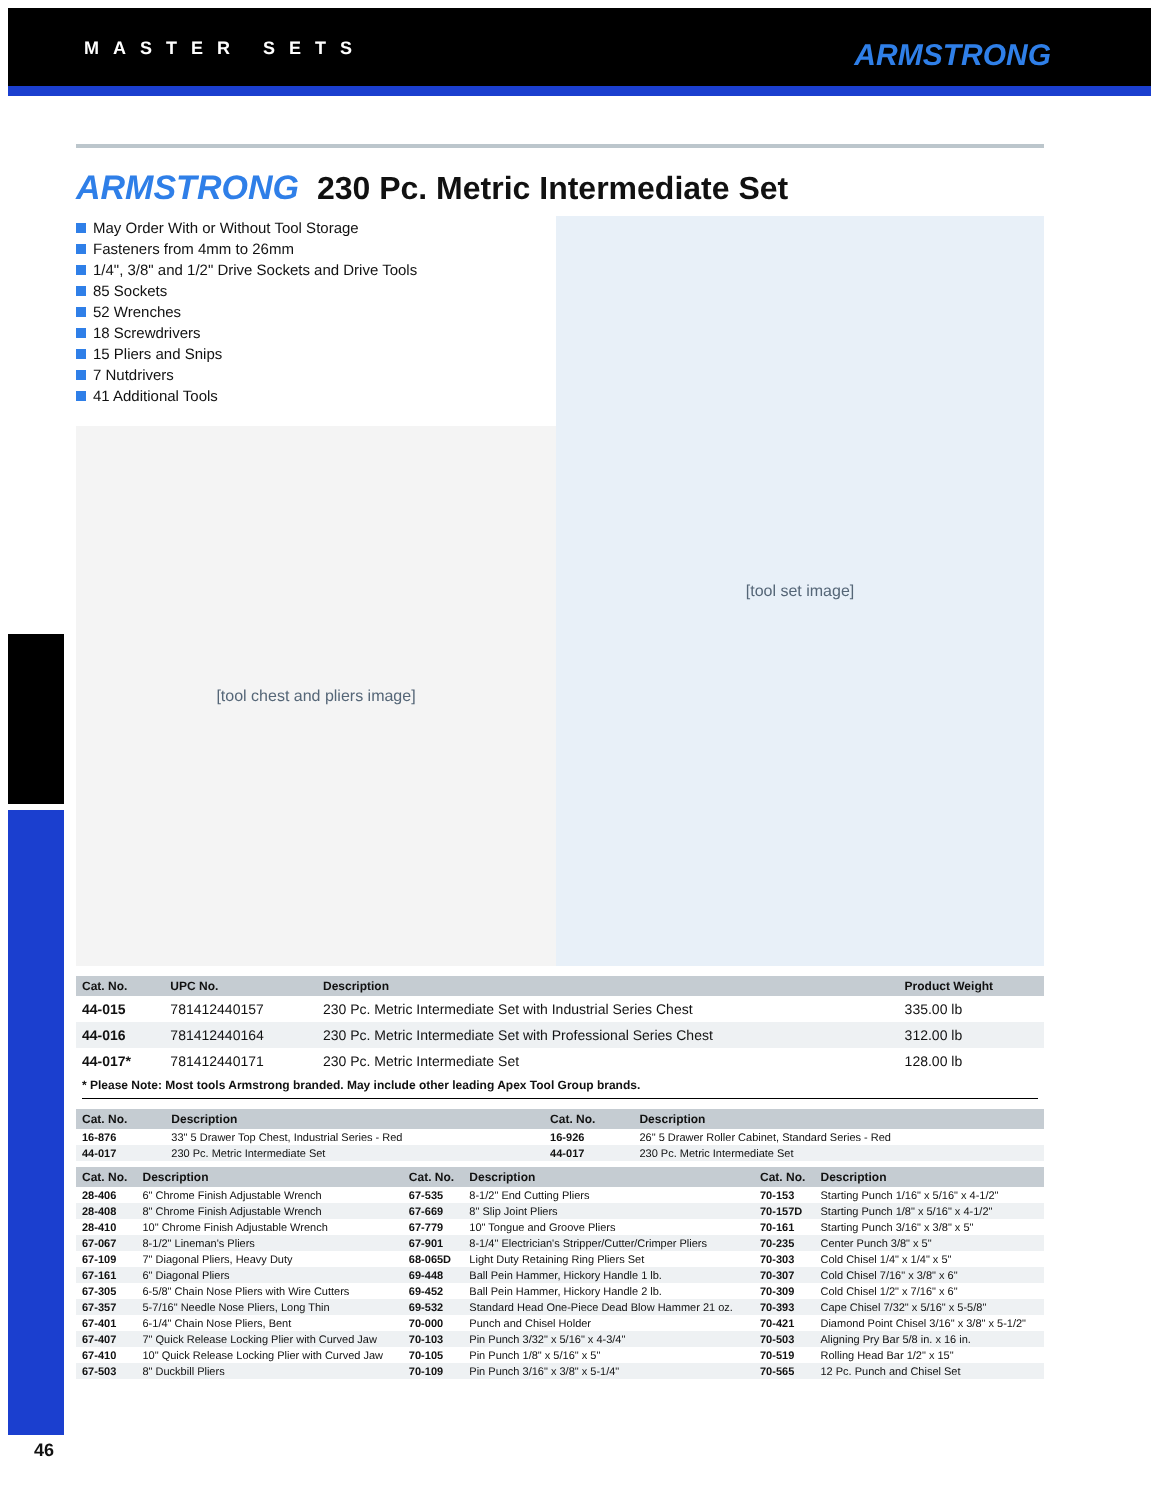MASTER SETS ARMSTRONG
ARMSTRONG 230 Pc. Metric Intermediate Set
May Order With or Without Tool Storage
Fasteners from 4mm to 26mm
1/4", 3/8" and 1/2" Drive Sockets and Drive Tools
85 Sockets
52 Wrenches
18 Screwdrivers
15 Pliers and Snips
7 Nutdrivers
41 Additional Tools
[tool set image]
[tool chest and pliers image]
| Cat. No. | UPC No. | Description | Product Weight |
| --- | --- | --- | --- |
| 44-015 | 781412440157 | 230 Pc. Metric Intermediate Set with Industrial Series Chest | 335.00 lb |
| 44-016 | 781412440164 | 230 Pc. Metric Intermediate Set with Professional Series Chest | 312.00 lb |
| 44-017* | 781412440171 | 230 Pc. Metric Intermediate Set | 128.00 lb |
* Please Note: Most tools Armstrong branded. May include other leading Apex Tool Group brands.
| Cat. No. | Description | Cat. No. | Description |
| --- | --- | --- | --- |
| 16-876 | 33" 5 Drawer Top Chest, Industrial Series - Red | 16-926 | 26" 5 Drawer Roller Cabinet, Standard Series - Red |
| 44-017 | 230 Pc. Metric Intermediate Set | 44-017 | 230 Pc. Metric Intermediate Set |
| Cat. No. | Description | Cat. No. | Description | Cat. No. | Description |
| --- | --- | --- | --- | --- | --- |
| 28-406 | 6" Chrome Finish Adjustable Wrench | 67-535 | 8-1/2" End Cutting Pliers | 70-153 | Starting Punch 1/16" x 5/16" x 4-1/2" |
| 28-408 | 8" Chrome Finish Adjustable Wrench | 67-669 | 8" Slip Joint Pliers | 70-157D | Starting Punch 1/8" x 5/16" x 4-1/2" |
| 28-410 | 10" Chrome Finish Adjustable Wrench | 67-779 | 10" Tongue and Groove Pliers | 70-161 | Starting Punch 3/16" x 3/8" x 5" |
| 67-067 | 8-1/2" Lineman's Pliers | 67-901 | 8-1/4" Electrician's Stripper/Cutter/Crimper Pliers | 70-235 | Center Punch 3/8" x 5" |
| 67-109 | 7" Diagonal Pliers, Heavy Duty | 68-065D | Light Duty Retaining Ring Pliers Set | 70-303 | Cold Chisel 1/4" x 1/4" x 5" |
| 67-161 | 6" Diagonal Pliers | 69-448 | Ball Pein Hammer, Hickory Handle 1 lb. | 70-307 | Cold Chisel 7/16" x 3/8" x 6" |
| 67-305 | 6-5/8" Chain Nose Pliers with Wire Cutters | 69-452 | Ball Pein Hammer, Hickory Handle 2 lb. | 70-309 | Cold Chisel 1/2" x 7/16" x 6" |
| 67-357 | 5-7/16" Needle Nose Pliers, Long Thin | 69-532 | Standard Head One-Piece Dead Blow Hammer 21 oz. | 70-393 | Cape Chisel 7/32" x 5/16" x 5-5/8" |
| 67-401 | 6-1/4" Chain Nose Pliers, Bent | 70-000 | Punch and Chisel Holder | 70-421 | Diamond Point Chisel 3/16" x 3/8" x 5-1/2" |
| 67-407 | 7" Quick Release Locking Plier with Curved Jaw | 70-103 | Pin Punch 3/32" x 5/16" x 4-3/4" | 70-503 | Aligning Pry Bar 5/8 in. x 16 in. |
| 67-410 | 10" Quick Release Locking Plier with Curved Jaw | 70-105 | Pin Punch 1/8" x 5/16" x 5" | 70-519 | Rolling Head Bar 1/2" x 15" |
| 67-503 | 8" Duckbill Pliers | 70-109 | Pin Punch 3/16" x 3/8" x 5-1/4" | 70-565 | 12 Pc. Punch and Chisel Set |
46